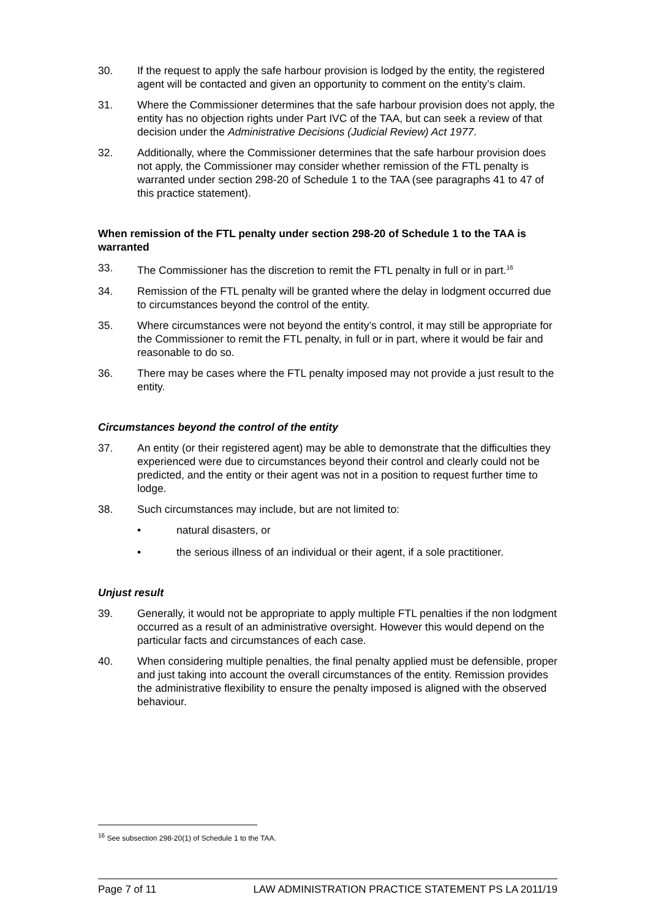30. If the request to apply the safe harbour provision is lodged by the entity, the registered agent will be contacted and given an opportunity to comment on the entity’s claim.
31. Where the Commissioner determines that the safe harbour provision does not apply, the entity has no objection rights under Part IVC of the TAA, but can seek a review of that decision under the Administrative Decisions (Judicial Review) Act 1977.
32. Additionally, where the Commissioner determines that the safe harbour provision does not apply, the Commissioner may consider whether remission of the FTL penalty is warranted under section 298-20 of Schedule 1 to the TAA (see paragraphs 41 to 47 of this practice statement).
When remission of the FTL penalty under section 298-20 of Schedule 1 to the TAA is warranted
33. The Commissioner has the discretion to remit the FTL penalty in full or in part.<sup>16</sup>
34. Remission of the FTL penalty will be granted where the delay in lodgment occurred due to circumstances beyond the control of the entity.
35. Where circumstances were not beyond the entity’s control, it may still be appropriate for the Commissioner to remit the FTL penalty, in full or in part, where it would be fair and reasonable to do so.
36. There may be cases where the FTL penalty imposed may not provide a just result to the entity.
Circumstances beyond the control of the entity
37. An entity (or their registered agent) may be able to demonstrate that the difficulties they experienced were due to circumstances beyond their control and clearly could not be predicted, and the entity or their agent was not in a position to request further time to lodge.
38. Such circumstances may include, but are not limited to:
• natural disasters, or
• the serious illness of an individual or their agent, if a sole practitioner.
Unjust result
39. Generally, it would not be appropriate to apply multiple FTL penalties if the non lodgment occurred as a result of an administrative oversight. However this would depend on the particular facts and circumstances of each case.
40. When considering multiple penalties, the final penalty applied must be defensible, proper and just taking into account the overall circumstances of the entity. Remission provides the administrative flexibility to ensure the penalty imposed is aligned with the observed behaviour.
<sup>16</sup> See subsection 298-20(1) of Schedule 1 to the TAA.
Page 7 of 11 LAW ADMINISTRATION PRACTICE STATEMENT PS LA 2011/19